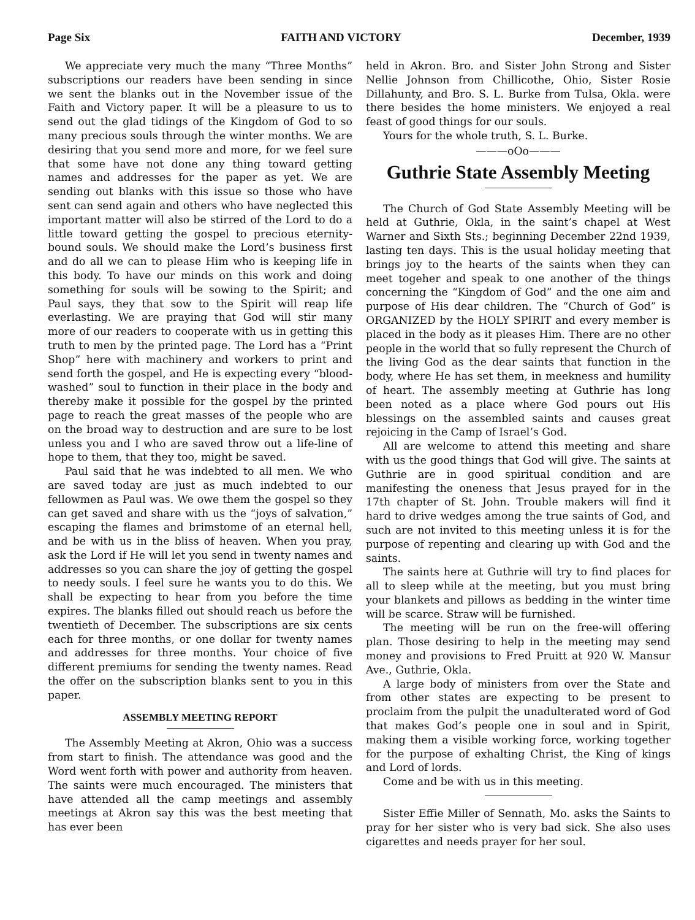Page Six FAITH AND VICTORY December, 1939
We appreciate very much the many “Three Months” subscriptions our readers have been sending in since we sent the blanks out in the November issue of the Faith and Victory paper. It will be a pleasure to us to send out the glad tidings of the Kingdom of God to so many precious souls through the winter months. We are desiring that you send more and more, for we feel sure that some have not done any thing toward getting names and addresses for the paper as yet. We are sending out blanks with this issue so those who have sent can send again and others who have neglected this important matter will also be stirred of the Lord to do a little toward getting the gospel to precious eternity-bound souls. We should make the Lord’s business first and do all we can to please Him who is keeping life in this body. To have our minds on this work and doing something for souls will be sowing to the Spirit; and Paul says, they that sow to the Spirit will reap life everlasting. We are praying that God will stir many more of our readers to cooperate with us in getting this truth to men by the printed page. The Lord has a “Print Shop” here with machinery and workers to print and send forth the gospel, and He is expecting every “blood-washed” soul to function in their place in the body and thereby make it possible for the gospel by the printed page to reach the great masses of the people who are on the broad way to destruction and are sure to be lost unless you and I who are saved throw out a life-line of hope to them, that they too, might be saved.
Paul said that he was indebted to all men. We who are saved today are just as much indebted to our fellowmen as Paul was. We owe them the gospel so they can get saved and share with us the “joys of salvation,” escaping the flames and brimstome of an eternal hell, and be with us in the bliss of heaven. When you pray, ask the Lord if He will let you send in twenty names and addresses so you can share the joy of getting the gospel to needy souls. I feel sure he wants you to do this. We shall be expecting to hear from you before the time expires. The blanks filled out should reach us before the twentieth of December. The subscriptions are six cents each for three months, or one dollar for twenty names and addresses for three months. Your choice of five different premiums for sending the twenty names. Read the offer on the subscription blanks sent to you in this paper.
ASSEMBLY MEETING REPORT
The Assembly Meeting at Akron, Ohio was a success from start to finish. The attendance was good and the Word went forth with power and authority from heaven. The saints were much encouraged. The ministers that have attended all the camp meetings and assembly meetings at Akron say this was the best meeting that has ever been
held in Akron. Bro. and Sister John Strong and Sister Nellie Johnson from Chillicothe, Ohio, Sister Rosie Dillahunty, and Bro. S. L. Burke from Tulsa, Okla. were there besides the home ministers. We enjoyed a real feast of good things for our souls.
Yours for the whole truth, S. L. Burke.
———oOo———
Guthrie State Assembly Meeting
The Church of God State Assembly Meeting will be held at Guthrie, Okla, in the saint’s chapel at West Warner and Sixth Sts.; beginning December 22nd 1939, lasting ten days. This is the usual holiday meeting that brings joy to the hearts of the saints when they can meet togeher and speak to one another of the things concerning the “Kingdom of God” and the one aim and purpose of His dear children. The “Church of God” is ORGANIZED by the HOLY SPIRIT and every member is placed in the body as it pleases Him. There are no other people in the world that so fully represent the Church of the living God as the dear saints that function in the body, where He has set them, in meekness and humility of heart. The assembly meeting at Guthrie has long been noted as a place where God pours out His blessings on the assembled saints and causes great rejoicing in the Camp of Israel’s God.
All are welcome to attend this meeting and share with us the good things that God will give. The saints at Guthrie are in good spiritual condition and are manifesting the oneness that Jesus prayed for in the 17th chapter of St. John. Trouble makers will find it hard to drive wedges among the true saints of God, and such are not invited to this meeting unless it is for the purpose of repenting and clearing up with God and the saints.
The saints here at Guthrie will try to find places for all to sleep while at the meeting, but you must bring your blankets and pillows as bedding in the winter time will be scarce. Straw will be furnished.
The meeting will be run on the free-will offering plan. Those desiring to help in the meeting may send money and provisions to Fred Pruitt at 920 W. Mansur Ave., Guthrie, Okla.
A large body of ministers from over the State and from other states are expecting to be present to proclaim from the pulpit the unadulterated word of God that makes God’s people one in soul and in Spirit, making them a visible working force, working together for the purpose of exhalting Christ, the King of kings and Lord of lords.
Come and be with us in this meeting.
Sister Effie Miller of Sennath, Mo. asks the Saints to pray for her sister who is very bad sick. She also uses cigarettes and needs prayer for her soul.